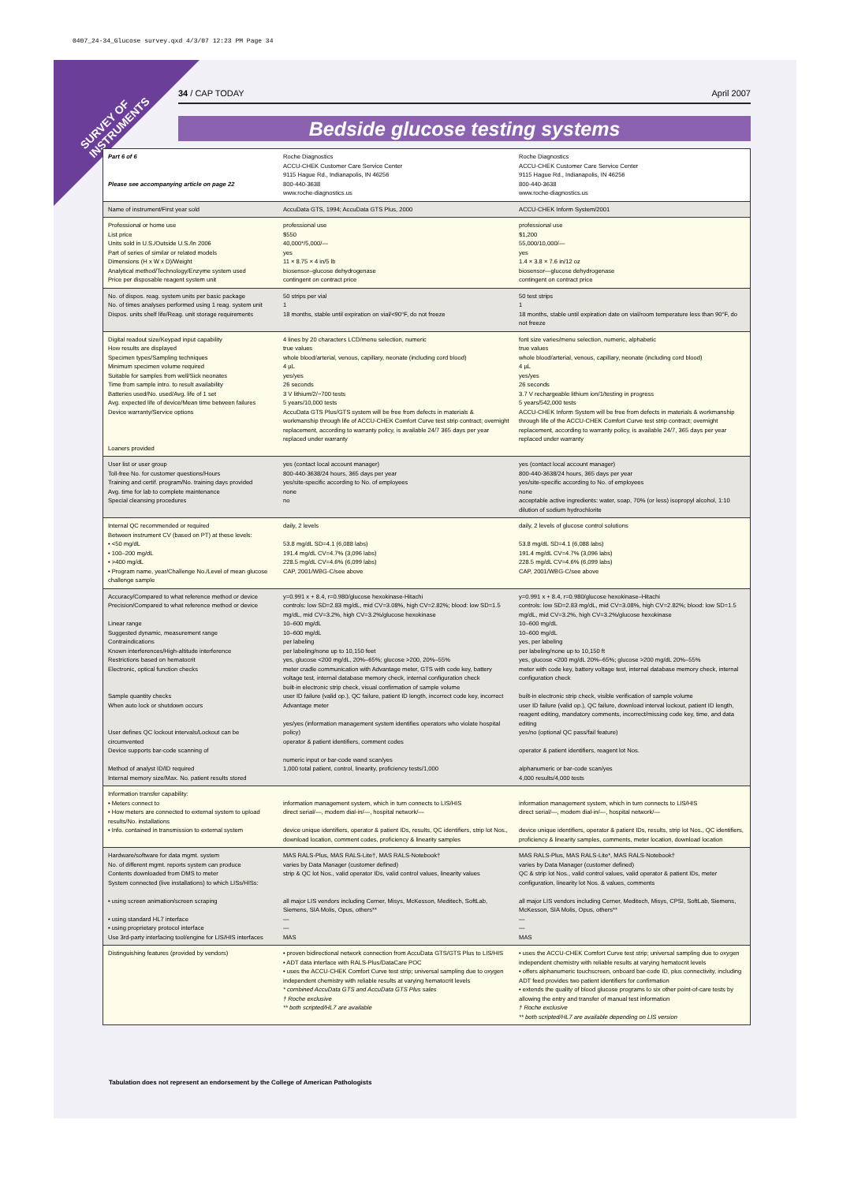0407_24-34_Glucose survey.qxd 4/3/07 12:23 PM Page 34
SURVEY OF
INSTRUMENTS
34 / CAP TODAY April 2007
Bedside glucose testing systems
| Part 6 of 6 Please see accompanying article on page 22 | Roche Diagnostics ACCU-CHEK Customer Care Service Center 9115 Hague Rd., Indianapolis, IN 46256 800-440-3638 www.roche-diagnostics.us | Roche Diagnostics ACCU-CHEK Customer Care Service Center 9115 Hague Rd., Indianapolis, IN 46256 800-440-3638 www.roche-diagnostics.us |
| Name of instrument/First year sold | AccuData GTS, 1994; AccuData GTS Plus, 2000 | ACCU-CHEK Inform System/2001 |
| Professional or home use List price Units sold in U.S./Outside U.S./In 2006 Part of series of similar or related models Dimensions (H x W x D)/Weight Analytical method/Technology/Enzyme system used Price per disposable reagent system unit | professional use $550 40,000*/5,000/— yes 11 × 8.75 × 4 in/5 lb biosensor–glucose dehydrogenase contingent on contract price | professional use $1,200 55,000/10,000/— yes 1.4 × 3.8 × 7.6 in/12 oz biosensor—glucose dehydrogenase contingent on contract price |
| No. of dispos. reag. system units per basic package No. of times analyses performed using 1 reag. system unit Dispos. units shelf life/Reag. unit storage requirements | 50 strips per vial 1 18 months, stable until expiration on vial/<90°F, do not freeze | 50 test strips 1 18 months, stable until expiration date on vial/room temperature less than 90°F, do not freeze |
| Digital readout size/Keypad input capability How results are displayed Specimen types/Sampling techniques Minimum specimen volume required Suitable for samples from well/Sick neonates Time from sample intro. to result availability Batteries used/No. used/Avg. life of 1 set Avg. expected life of device/Mean time between failures Device warranty/Service options Loaners provided | 4 lines by 20 characters LCD/menu selection, numeric true values whole blood/arterial, venous, capillary, neonate (including cord blood) 4 µL yes/yes 26 seconds 3 V lithium/2/~700 tests 5 years/10,000 tests AccuData GTS Plus/GTS system will be free from defects in materials & workmanship through life of ACCU-CHEK Comfort Curve test strip contract; overnight replacement, according to warranty policy, is available 24/7 365 days per year replaced under warranty | font size varies/menu selection, numeric, alphabetic true values whole blood/arterial, venous, capillary, neonate (including cord blood) 4 µL yes/yes 26 seconds 3.7 V rechargeable lithium ion/1/testing in progress 5 years/542,000 tests ACCU-CHEK Inform System will be free from defects in materials & workmanship through life of the ACCU-CHEK Comfort Curve test strip contract; overnight replacement, according to warranty policy, is available 24/7, 365 days per year replaced under warranty |
| User list or user group Toll-free No. for customer questions/Hours Training and certif. program/No. training days provided Avg. time for lab to complete maintenance Special cleansing procedures | yes (contact local account manager) 800-440-3638/24 hours, 365 days per year yes/site-specific according to No. of employees none no | yes (contact local account manager) 800-440-3638/24 hours, 365 days per year yes/site-specific according to No. of employees none acceptable active ingredients: water, soap, 70% (or less) isopropyl alcohol, 1:10 dilution of sodium hydrochlorite |
| Internal QC recommended or required Between instrument CV (based on PT) at these levels: • <50 mg/dL • 100–200 mg/dL • >400 mg/dL • Program name, year/Challenge No./Level of mean glucose challenge sample | daily, 2 levels 53.8 mg/dL SD=4.1 (6,088 labs) 191.4 mg/dL CV=4.7% (3,096 labs) 228.5 mg/dL CV=4.6% (6,099 labs) CAP, 2001/WBG-C/see above | daily, 2 levels of glucose control solutions 53.8 mg/dL SD=4.1 (6,088 labs) 191.4 mg/dL CV=4.7% (3,096 labs) 228.5 mg/dL CV=4.6% (6,099 labs) CAP, 2001/WBG-C/see above |
| Accuracy/Compared to what reference method or device Precision/Compared to what reference method or device Linear range Suggested dynamic, measurement range Contraindications Known interferences/High-altitude interference Restrictions based on hematocrit Electronic, optical function checks Sample quantity checks When auto lock or shutdown occurs User defines QC lockout intervals/Lockout can be circumvented Device supports bar-code scanning of Method of analyst ID/ID required Internal memory size/Max. No. patient results stored | y=0.991 x + 8.4, r=0.980/glucose hexokinase-Hitachi controls: low SD=2.83 mg/dL, mid CV=3.08%, high CV=2.82%; blood: low SD=1.5 mg/dL, mid CV=3.2%, high CV=3.2%/glucose hexokinase 10–600 mg/dL 10–600 mg/dL per labeling per labeling/none up to 10,150 feet yes, glucose <200 mg/dL, 20%–65%; glucose >200, 20%–55% meter cradle communication with Advantage meter, GTS with code key, battery voltage test, internal database memory check, internal configuration check built-in electronic strip check, visual confirmation of sample volume user ID failure (valid op.), QC failure, patient ID length, incorrect code key, incorrect Advantage meter yes/yes (information management system identifies operators who violate hospital policy) operator & patient identifiers, comment codes numeric input or bar-code wand scan/yes 1,000 total patient, control, linearity, proficiency tests/1,000 | y=0.991 x + 8.4, r=0.980/glucose hexokinase–Hitachi controls: low SD=2.83 mg/dL, mid CV=3.08%, high CV=2.82%; blood: low SD=1.5 mg/dL, mid CV=3.2%, high CV=3.2%/glucose hexokinase 10–600 mg/dL 10–600 mg/dL yes, per labeling per labeling/none up to 10,150 ft yes, glucose <200 mg/dL 20%–65%; glucose >200 mg/dL 20%–55% meter with code key, battery voltage test, internal database memory check, internal configuration check built-in electronic strip check, visible verification of sample volume user ID failure (valid op.), QC failure, download interval lockout, patient ID length, reagent editing, mandatory comments, incorrect/missing code key, time, and data editing yes/no (optional QC pass/fail feature) operator & patient identifiers, reagent lot Nos. alphanumeric or bar-code scan/yes 4,000 results/4,000 tests |
| Information transfer capability: • Meters connect to • How meters are connected to external system to upload results/No. installations • Info. contained in transmission to external system | information management system, which in turn connects to LIS/HIS direct serial/—, modem dial-in/—, hospital network/— device unique identifiers, operator & patient IDs, results, QC identifiers, strip lot Nos., download location, comment codes, proficiency & linearity samples | information management system, which in turn connects to LIS/HIS direct serial/—, modem dial-in/—, hospital network/— device unique identifiers, operator & patient IDs, results, strip lot Nos., QC identifiers, proficiency & linearity samples, comments, meter location, download location |
| Hardware/software for data mgmt. system No. of different mgmt. reports system can produce Contents downloaded from DMS to meter System connected (live installations) to which LISs/HISs: • using screen animation/screen scraping • using standard HL7 interface • using proprietary protocol interface Use 3rd-party interfacing tool/engine for LIS/HIS interfaces | MAS RALS-Plus, MAS RALS-Lite†, MAS RALS-Notebook† varies by Data Manager (customer defined) strip & QC lot Nos., valid operator IDs, valid control values, linearity values all major LIS vendors including Cerner, Misys, McKesson, Meditech, SoftLab, Siemens, SIA Molis, Opus, others** — — MAS | MAS RALS-Plus, MAS RALS-Lite*, MAS RALS-Notebook† varies by Data Manager (customer defined) QC & strip lot Nos., valid control values, valid operator & patient IDs, meter configuration, linearity lot Nos. & values, comments all major LIS vendors including Cerner, Meditech, Misys, CPSI, SoftLab, Siemens, McKesson, SIA Molis, Opus, others** — — MAS |
| Distinguishing features (provided by vendors) | • proven bidirectional network connection from AccuData GTS/GTS Plus to LIS/HIS • ADT data interface with RALS-Plus/DataCare POC • uses the ACCU-CHEK Comfort Curve test strip; universal sampling due to oxygen independent chemistry with reliable results at varying hematocrit levels * combined AccuData GTS and AccuData GTS Plus sales † Roche exclusive ** both scripted/HL7 are available | • uses the ACCU-CHEK Comfort Curve test strip; universal sampling due to oxygen independent chemistry with reliable results at varying hematocrit levels • offers alphanumeric touchscreen, onboard bar-code ID, plus connectivity, including ADT feed provides two patient identifiers for confirmation • extends the quality of blood glucose programs to six other point-of-care tests by allowing the entry and transfer of manual test information † Roche exclusive ** both scripted/HL7 are available depending on LIS version |
Tabulation does not represent an endorsement by the College of American Pathologists